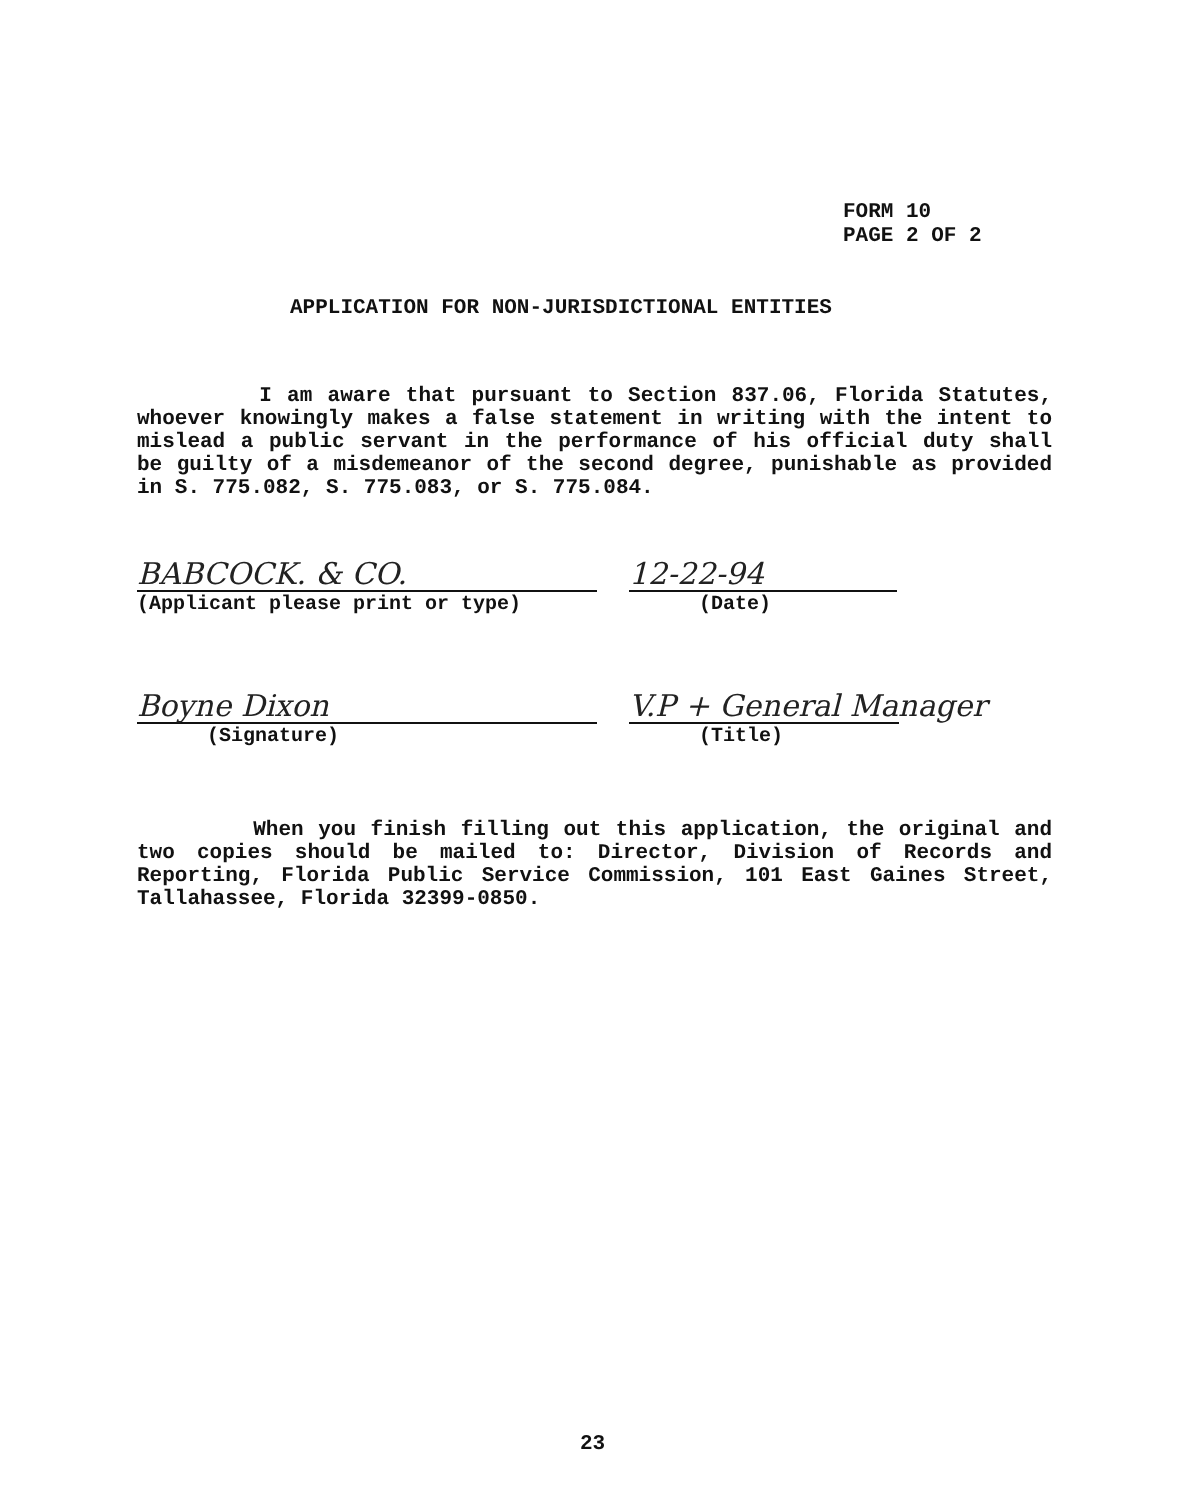FORM 10
PAGE 2 OF 2
APPLICATION FOR NON-JURISDICTIONAL ENTITIES
I am aware that pursuant to Section 837.06, Florida Statutes, whoever knowingly makes a false statement in writing with the intent to mislead a public servant in the performance of his official duty shall be guilty of a misdemeanor of the second degree, punishable as provided in S. 775.082, S. 775.083, or S. 775.084.
BABCOCK. & CO.
(Applicant please print or type)
12-22-94
(Date)
Boyne Dixon
(Signature)
V.P + General Manager
(Title)
When you finish filling out this application, the original and two copies should be mailed to: Director, Division of Records and Reporting, Florida Public Service Commission, 101 East Gaines Street, Tallahassee, Florida 32399-0850.
23